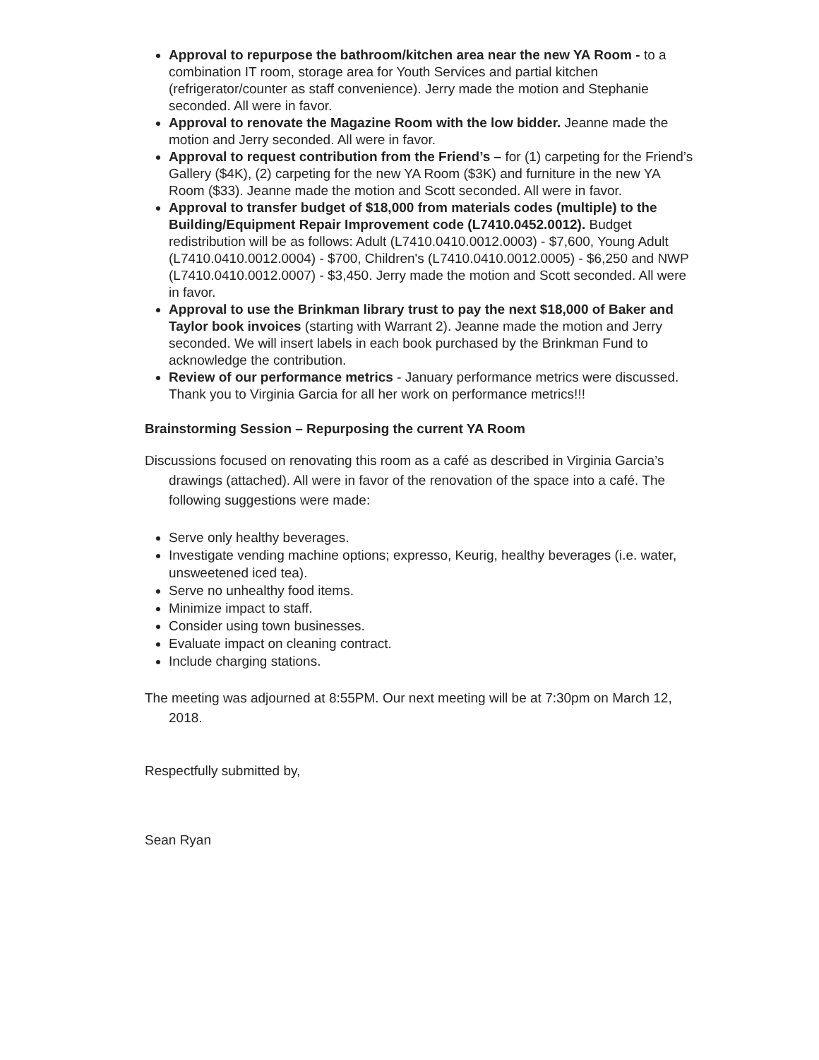Approval to repurpose the bathroom/kitchen area near the new YA Room - to a combination IT room, storage area for Youth Services and partial kitchen (refrigerator/counter as staff convenience). Jerry made the motion and Stephanie seconded. All were in favor.
Approval to renovate the Magazine Room with the low bidder. Jeanne made the motion and Jerry seconded. All were in favor.
Approval to request contribution from the Friend’s – for (1) carpeting for the Friend’s Gallery ($4K), (2) carpeting for the new YA Room ($3K) and furniture in the new YA Room ($33). Jeanne made the motion and Scott seconded. All were in favor.
Approval to transfer budget of $18,000 from materials codes (multiple) to the Building/Equipment Repair Improvement code (L7410.0452.0012). Budget redistribution will be as follows: Adult (L7410.0410.0012.0003) - $7,600, Young Adult (L7410.0410.0012.0004) - $700, Children's (L7410.0410.0012.0005) - $6,250 and NWP (L7410.0410.0012.0007) - $3,450. Jerry made the motion and Scott seconded. All were in favor.
Approval to use the Brinkman library trust to pay the next $18,000 of Baker and Taylor book invoices (starting with Warrant 2). Jeanne made the motion and Jerry seconded. We will insert labels in each book purchased by the Brinkman Fund to acknowledge the contribution.
Review of our performance metrics - January performance metrics were discussed. Thank you to Virginia Garcia for all her work on performance metrics!!!
Brainstorming Session – Repurposing the current YA Room
Discussions focused on renovating this room as a café as described in Virginia Garcia’s drawings (attached). All were in favor of the renovation of the space into a café. The following suggestions were made:
Serve only healthy beverages.
Investigate vending machine options; expresso, Keurig, healthy beverages (i.e. water, unsweetened iced tea).
Serve no unhealthy food items.
Minimize impact to staff.
Consider using town businesses.
Evaluate impact on cleaning contract.
Include charging stations.
The meeting was adjourned at 8:55PM. Our next meeting will be at 7:30pm on March 12, 2018.
Respectfully submitted by,
Sean Ryan